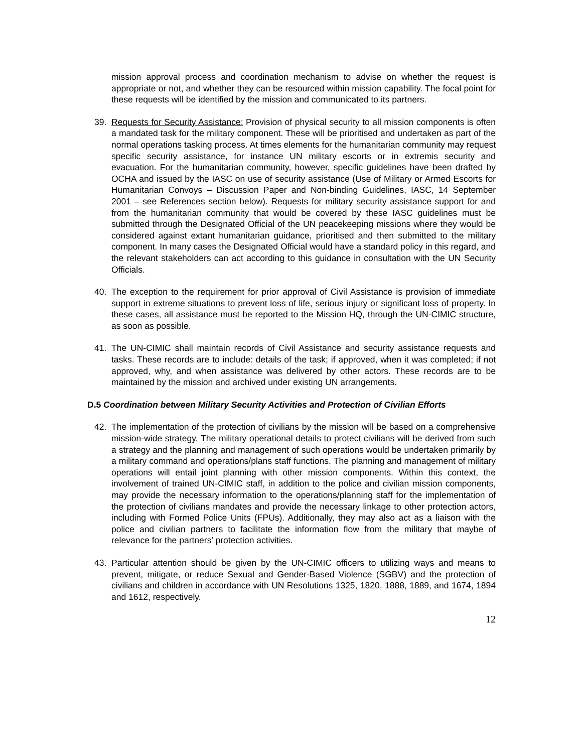mission approval process and coordination mechanism to advise on whether the request is appropriate or not, and whether they can be resourced within mission capability. The focal point for these requests will be identified by the mission and communicated to its partners.
39. Requests for Security Assistance: Provision of physical security to all mission components is often a mandated task for the military component. These will be prioritised and undertaken as part of the normal operations tasking process. At times elements for the humanitarian community may request specific security assistance, for instance UN military escorts or in extremis security and evacuation. For the humanitarian community, however, specific guidelines have been drafted by OCHA and issued by the IASC on use of security assistance (Use of Military or Armed Escorts for Humanitarian Convoys – Discussion Paper and Non-binding Guidelines, IASC, 14 September 2001 – see References section below). Requests for military security assistance support for and from the humanitarian community that would be covered by these IASC guidelines must be submitted through the Designated Official of the UN peacekeeping missions where they would be considered against extant humanitarian guidance, prioritised and then submitted to the military component. In many cases the Designated Official would have a standard policy in this regard, and the relevant stakeholders can act according to this guidance in consultation with the UN Security Officials.
40. The exception to the requirement for prior approval of Civil Assistance is provision of immediate support in extreme situations to prevent loss of life, serious injury or significant loss of property. In these cases, all assistance must be reported to the Mission HQ, through the UN-CIMIC structure, as soon as possible.
41. The UN-CIMIC shall maintain records of Civil Assistance and security assistance requests and tasks. These records are to include: details of the task; if approved, when it was completed; if not approved, why, and when assistance was delivered by other actors. These records are to be maintained by the mission and archived under existing UN arrangements.
D.5 Coordination between Military Security Activities and Protection of Civilian Efforts
42. The implementation of the protection of civilians by the mission will be based on a comprehensive mission-wide strategy. The military operational details to protect civilians will be derived from such a strategy and the planning and management of such operations would be undertaken primarily by a military command and operations/plans staff functions. The planning and management of military operations will entail joint planning with other mission components. Within this context, the involvement of trained UN-CIMIC staff, in addition to the police and civilian mission components, may provide the necessary information to the operations/planning staff for the implementation of the protection of civilians mandates and provide the necessary linkage to other protection actors, including with Formed Police Units (FPUs). Additionally, they may also act as a liaison with the police and civilian partners to facilitate the information flow from the military that maybe of relevance for the partners’ protection activities.
43. Particular attention should be given by the UN-CIMIC officers to utilizing ways and means to prevent, mitigate, or reduce Sexual and Gender-Based Violence (SGBV) and the protection of civilians and children in accordance with UN Resolutions 1325, 1820, 1888, 1889, and 1674, 1894 and 1612, respectively.
12